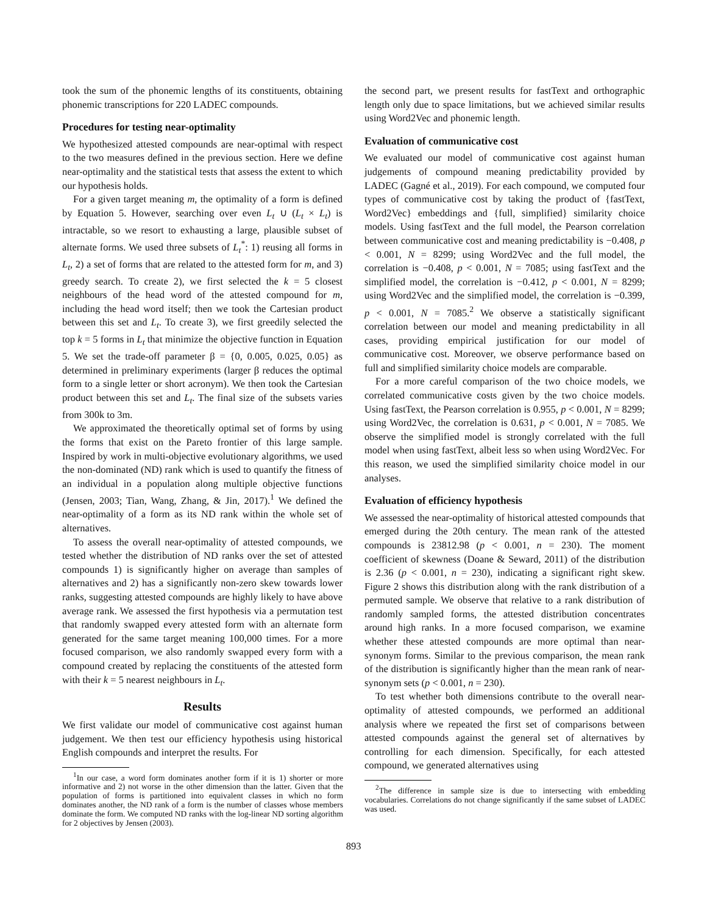took the sum of the phonemic lengths of its constituents, obtaining phonemic transcriptions for 220 LADEC compounds.
Procedures for testing near-optimality
We hypothesized attested compounds are near-optimal with respect to the two measures defined in the previous section. Here we define near-optimality and the statistical tests that assess the extent to which our hypothesis holds.
For a given target meaning m, the optimality of a form is defined by Equation 5. However, searching over even L<sub>t</sub> ∪ (L<sub>t</sub> × L<sub>t</sub>) is intractable, so we resort to exhausting a large, plausible subset of alternate forms. We used three subsets of L<sub>t</sub><sup>*</sup>: 1) reusing all forms in L<sub>t</sub>, 2) a set of forms that are related to the attested form for m, and 3) greedy search. To create 2), we first selected the k = 5 closest neighbours of the head word of the attested compound for m, including the head word itself; then we took the Cartesian product between this set and L<sub>t</sub>. To create 3), we first greedily selected the top k = 5 forms in L<sub>t</sub> that minimize the objective function in Equation 5. We set the trade-off parameter β = {0, 0.005, 0.025, 0.05} as determined in preliminary experiments (larger β reduces the optimal form to a single letter or short acronym). We then took the Cartesian product between this set and L<sub>t</sub>. The final size of the subsets varies from 300k to 3m.
We approximated the theoretically optimal set of forms by using the forms that exist on the Pareto frontier of this large sample. Inspired by work in multi-objective evolutionary algorithms, we used the non-dominated (ND) rank which is used to quantify the fitness of an individual in a population along multiple objective functions (Jensen, 2003; Tian, Wang, Zhang, & Jin, 2017).<sup>1</sup> We defined the near-optimality of a form as its ND rank within the whole set of alternatives.
To assess the overall near-optimality of attested compounds, we tested whether the distribution of ND ranks over the set of attested compounds 1) is significantly higher on average than samples of alternatives and 2) has a significantly non-zero skew towards lower ranks, suggesting attested compounds are highly likely to have above average rank. We assessed the first hypothesis via a permutation test that randomly swapped every attested form with an alternate form generated for the same target meaning 100,000 times. For a more focused comparison, we also randomly swapped every form with a compound created by replacing the constituents of the attested form with their k = 5 nearest neighbours in L<sub>t</sub>.
Results
We first validate our model of communicative cost against human judgement. We then test our efficiency hypothesis using historical English compounds and interpret the results. For
<sup>1</sup> In our case, a word form dominates another form if it is 1) shorter or more informative and 2) not worse in the other dimension than the latter. Given that the population of forms is partitioned into equivalent classes in which no form dominates another, the ND rank of a form is the number of classes whose members dominate the form. We computed ND ranks with the log-linear ND sorting algorithm for 2 objectives by Jensen (2003).
the second part, we present results for fastText and orthographic length only due to space limitations, but we achieved similar results using Word2Vec and phonemic length.
Evaluation of communicative cost
We evaluated our model of communicative cost against human judgements of compound meaning predictability provided by LADEC (Gagné et al., 2019). For each compound, we computed four types of communicative cost by taking the product of {fastText, Word2Vec} embeddings and {full, simplified} similarity choice models. Using fastText and the full model, the Pearson correlation between communicative cost and meaning predictability is −0.408, p < 0.001, N = 8299; using Word2Vec and the full model, the correlation is −0.408, p < 0.001, N = 7085; using fastText and the simplified model, the correlation is −0.412, p < 0.001, N = 8299; using Word2Vec and the simplified model, the correlation is −0.399, p < 0.001, N = 7085.<sup>2</sup> We observe a statistically significant correlation between our model and meaning predictability in all cases, providing empirical justification for our model of communicative cost. Moreover, we observe performance based on full and simplified similarity choice models are comparable.
For a more careful comparison of the two choice models, we correlated communicative costs given by the two choice models. Using fastText, the Pearson correlation is 0.955, p < 0.001, N = 8299; using Word2Vec, the correlation is 0.631, p < 0.001, N = 7085. We observe the simplified model is strongly correlated with the full model when using fastText, albeit less so when using Word2Vec. For this reason, we used the simplified similarity choice model in our analyses.
Evaluation of efficiency hypothesis
We assessed the near-optimality of historical attested compounds that emerged during the 20th century. The mean rank of the attested compounds is 23812.98 (p < 0.001, n = 230). The moment coefficient of skewness (Doane & Seward, 2011) of the distribution is 2.36 (p < 0.001, n = 230), indicating a significant right skew. Figure 2 shows this distribution along with the rank distribution of a permuted sample. We observe that relative to a rank distribution of randomly sampled forms, the attested distribution concentrates around high ranks. In a more focused comparison, we examine whether these attested compounds are more optimal than near-synonym forms. Similar to the previous comparison, the mean rank of the distribution is significantly higher than the mean rank of near-synonym sets (p < 0.001, n = 230).
To test whether both dimensions contribute to the overall near-optimality of attested compounds, we performed an additional analysis where we repeated the first set of comparisons between attested compounds against the general set of alternatives by controlling for each dimension. Specifically, for each attested compound, we generated alternatives using
<sup>2</sup> The difference in sample size is due to intersecting with embedding vocabularies. Correlations do not change significantly if the same subset of LADEC was used.
893